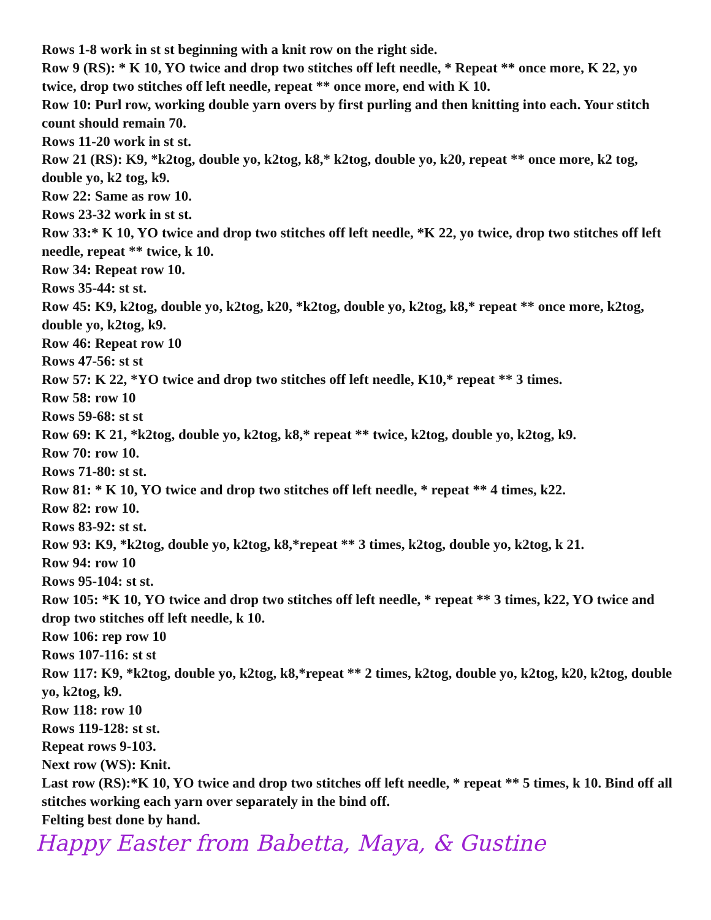Rows 1-8 work in st st beginning with a knit row on the right side.
Row 9 (RS): * K 10, YO twice and drop two stitches off left needle, * Repeat ** once more, K 22, yo twice, drop two stitches off left needle, repeat ** once more, end with K 10.
Row 10: Purl row, working double yarn overs by first purling and then knitting into each. Your stitch count should remain 70.
Rows 11-20 work in st st.
Row 21 (RS): K9, *k2tog, double yo, k2tog, k8,* k2tog, double yo, k20, repeat ** once more, k2 tog, double yo, k2 tog, k9.
Row 22: Same as row 10.
Rows 23-32 work in st st.
Row 33:* K 10, YO twice and drop two stitches off left needle, *K 22, yo twice, drop two stitches off left needle, repeat ** twice, k 10.
Row 34: Repeat row 10.
Rows 35-44: st st.
Row 45: K9, k2tog, double yo, k2tog, k20, *k2tog, double yo, k2tog, k8,* repeat ** once more, k2tog, double yo, k2tog, k9.
Row 46: Repeat row 10
Rows 47-56: st st
Row 57: K 22, *YO twice and drop two stitches off left needle, K10,* repeat ** 3 times.
Row 58: row 10
Rows 59-68: st st
Row 69: K 21, *k2tog, double yo, k2tog, k8,* repeat ** twice, k2tog, double yo, k2tog, k9.
Row 70: row 10.
Rows 71-80: st st.
Row 81: * K 10, YO twice and drop two stitches off left needle, * repeat ** 4 times, k22.
Row 82: row 10.
Rows 83-92: st st.
Row 93: K9, *k2tog, double yo, k2tog, k8,*repeat ** 3 times, k2tog, double yo, k2tog, k 21.
Row 94: row 10
Rows 95-104: st st.
Row 105: *K 10, YO twice and drop two stitches off left needle, * repeat ** 3 times, k22, YO twice and drop two stitches off left needle, k 10.
Row 106: rep row 10
Rows 107-116: st st
Row 117: K9, *k2tog, double yo, k2tog, k8,*repeat ** 2 times, k2tog, double yo, k2tog, k20, k2tog, double yo, k2tog, k9.
Row 118: row 10
Rows 119-128: st st.
Repeat rows 9-103.
Next row (WS): Knit.
Last row (RS):*K 10, YO twice and drop two stitches off left needle, * repeat ** 5 times, k 10. Bind off all stitches working each yarn over separately in the bind off.
Felting best done by hand.
Happy Easter from Babetta, Maya, & Gustine